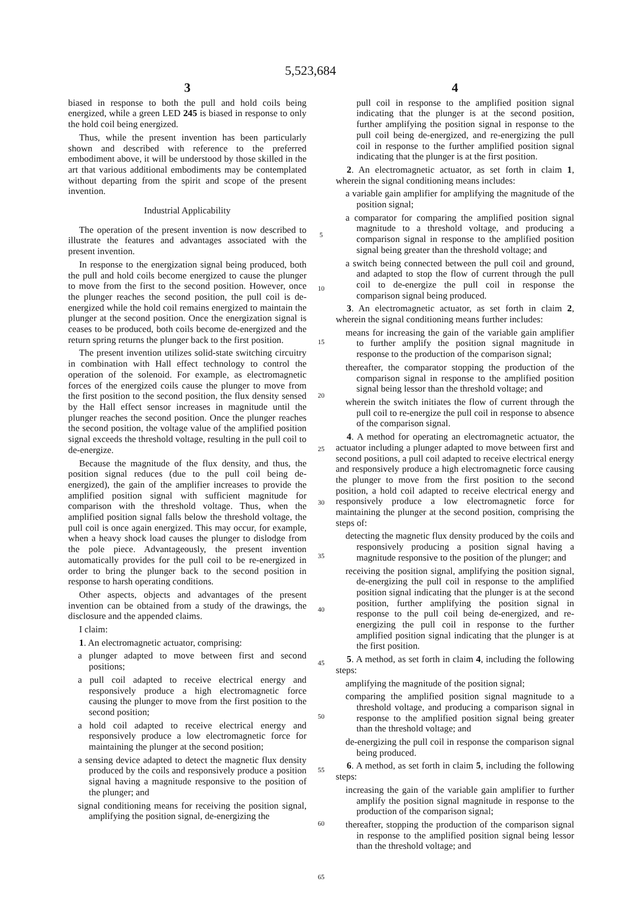5,523,684
3
biased in response to both the pull and hold coils being energized, while a green LED 245 is biased in response to only the hold coil being energized.
Thus, while the present invention has been particularly shown and described with reference to the preferred embodiment above, it will be understood by those skilled in the art that various additional embodiments may be contemplated without departing from the spirit and scope of the present invention.
Industrial Applicability
The operation of the present invention is now described to illustrate the features and advantages associated with the present invention.
In response to the energization signal being produced, both the pull and hold coils become energized to cause the plunger to move from the first to the second position. However, once the plunger reaches the second position, the pull coil is de-energized while the hold coil remains energized to maintain the plunger at the second position. Once the energization signal is ceases to be produced, both coils become de-energized and the return spring returns the plunger back to the first position.
The present invention utilizes solid-state switching circuitry in combination with Hall effect technology to control the operation of the solenoid. For example, as electromagnetic forces of the energized coils cause the plunger to move from the first position to the second position, the flux density sensed by the Hall effect sensor increases in magnitude until the plunger reaches the second position. Once the plunger reaches the second position, the voltage value of the amplified position signal exceeds the threshold voltage, resulting in the pull coil to de-energize.
Because the magnitude of the flux density, and thus, the position signal reduces (due to the pull coil being de-energized), the gain of the amplifier increases to provide the amplified position signal with sufficient magnitude for comparison with the threshold voltage. Thus, when the amplified position signal falls below the threshold voltage, the pull coil is once again energized. This may occur, for example, when a heavy shock load causes the plunger to dislodge from the pole piece. Advantageously, the present invention automatically provides for the pull coil to be re-energized in order to bring the plunger back to the second position in response to harsh operating conditions.
Other aspects, objects and advantages of the present invention can be obtained from a study of the drawings, the disclosure and the appended claims.
I claim:
1. An electromagnetic actuator, comprising:
a plunger adapted to move between first and second positions;
a pull coil adapted to receive electrical energy and responsively produce a high electromagnetic force causing the plunger to move from the first position to the second position;
a hold coil adapted to receive electrical energy and responsively produce a low electromagnetic force for maintaining the plunger at the second position;
a sensing device adapted to detect the magnetic flux density produced by the coils and responsively produce a position signal having a magnitude responsive to the position of the plunger; and
signal conditioning means for receiving the position signal, amplifying the position signal, de-energizing the
5
10
15
20
25
30
35
40
45
50
55
60
65
4
pull coil in response to the amplified position signal indicating that the plunger is at the second position, further amplifying the position signal in response to the pull coil being de-energized, and re-energizing the pull coil in response to the further amplified position signal indicating that the plunger is at the first position.
2. An electromagnetic actuator, as set forth in claim 1, wherein the signal conditioning means includes:
a variable gain amplifier for amplifying the magnitude of the position signal;
a comparator for comparing the amplified position signal magnitude to a threshold voltage, and producing a comparison signal in response to the amplified position signal being greater than the threshold voltage; and
a switch being connected between the pull coil and ground, and adapted to stop the flow of current through the pull coil to de-energize the pull coil in response the comparison signal being produced.
3. An electromagnetic actuator, as set forth in claim 2, wherein the signal conditioning means further includes:
means for increasing the gain of the variable gain amplifier to further amplify the position signal magnitude in response to the production of the comparison signal;
thereafter, the comparator stopping the production of the comparison signal in response to the amplified position signal being lessor than the threshold voltage; and
wherein the switch initiates the flow of current through the pull coil to re-energize the pull coil in response to absence of the comparison signal.
4. A method for operating an electromagnetic actuator, the actuator including a plunger adapted to move between first and second positions, a pull coil adapted to receive electrical energy and responsively produce a high electromagnetic force causing the plunger to move from the first position to the second position, a hold coil adapted to receive electrical energy and responsively produce a low electromagnetic force for maintaining the plunger at the second position, comprising the steps of:
detecting the magnetic flux density produced by the coils and responsively producing a position signal having a magnitude responsive to the position of the plunger; and
receiving the position signal, amplifying the position signal, de-energizing the pull coil in response to the amplified position signal indicating that the plunger is at the second position, further amplifying the position signal in response to the pull coil being de-energized, and re-energizing the pull coil in response to the further amplified position signal indicating that the plunger is at the first position.
5. A method, as set forth in claim 4, including the following steps:
amplifying the magnitude of the position signal;
comparing the amplified position signal magnitude to a threshold voltage, and producing a comparison signal in response to the amplified position signal being greater than the threshold voltage; and
de-energizing the pull coil in response the comparison signal being produced.
6. A method, as set forth in claim 5, including the following steps:
increasing the gain of the variable gain amplifier to further amplify the position signal magnitude in response to the production of the comparison signal;
thereafter, stopping the production of the comparison signal in response to the amplified position signal being lessor than the threshold voltage; and